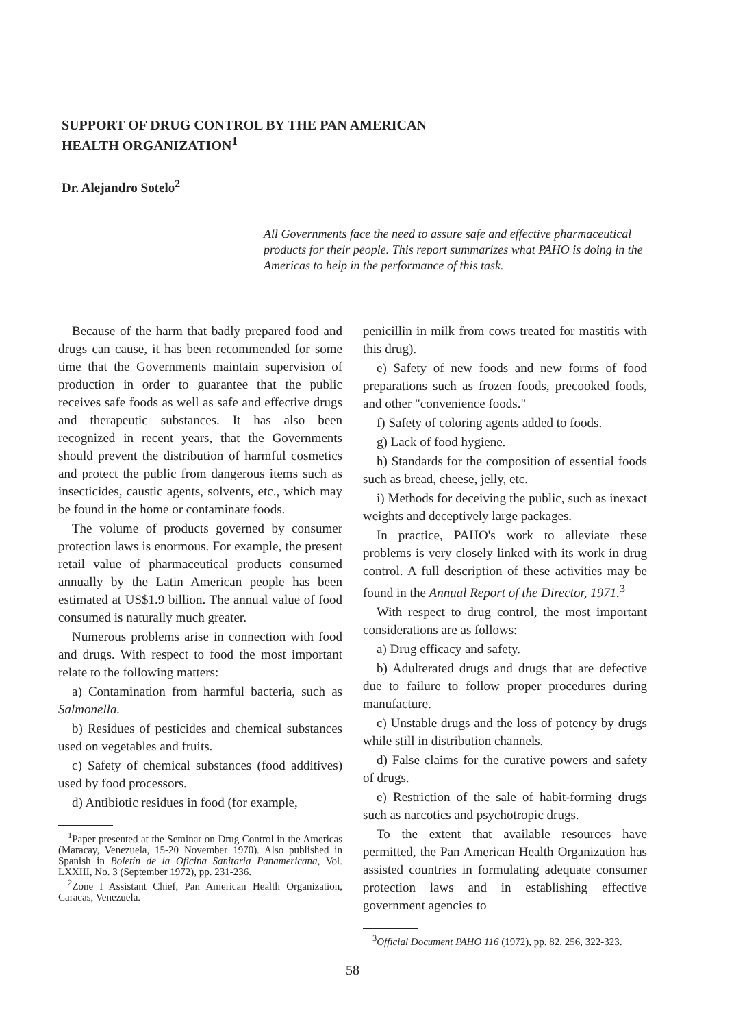SUPPORT OF DRUG CONTROL BY THE PAN AMERICAN HEALTH ORGANIZATION<sup>1</sup>
Dr. Alejandro Sotelo<sup>2</sup>
All Governments face the need to assure safe and effective pharmaceutical products for their people. This report summarizes what PAHO is doing in the Americas to help in the performance of this task.
Because of the harm that badly prepared food and drugs can cause, it has been recommended for some time that the Governments maintain supervision of production in order to guarantee that the public receives safe foods as well as safe and effective drugs and therapeutic substances. It has also been recognized in recent years, that the Governments should prevent the distribution of harmful cosmetics and protect the public from dangerous items such as insecticides, caustic agents, solvents, etc., which may be found in the home or contaminate foods.
The volume of products governed by consumer protection laws is enormous. For example, the present retail value of pharmaceutical products consumed annually by the Latin American people has been estimated at US$1.9 billion. The annual value of food consumed is naturally much greater.
Numerous problems arise in connection with food and drugs. With respect to food the most important relate to the following matters:
a) Contamination from harmful bacteria, such as Salmonella.
b) Residues of pesticides and chemical substances used on vegetables and fruits.
c) Safety of chemical substances (food additives) used by food processors.
d) Antibiotic residues in food (for example,
<sup>1</sup> Paper presented at the Seminar on Drug Control in the Americas (Maracay, Venezuela, 15-20 November 1970). Also published in Spanish in Boletín de la Oficina Sanitaria Panamericana, Vol. LXXIII, No. 3 (September 1972), pp. 231-236.
<sup>2</sup> Zone I Assistant Chief, Pan American Health Organization, Caracas, Venezuela.
penicillin in milk from cows treated for mastitis with this drug).
e) Safety of new foods and new forms of food preparations such as frozen foods, precooked foods, and other "convenience foods."
f) Safety of coloring agents added to foods.
g) Lack of food hygiene.
h) Standards for the composition of essential foods such as bread, cheese, jelly, etc.
i) Methods for deceiving the public, such as inexact weights and deceptively large packages.
In practice, PAHO's work to alleviate these problems is very closely linked with its work in drug control. A full description of these activities may be found in the Annual Report of the Director, 1971.<sup>3</sup>
With respect to drug control, the most important considerations are as follows:
a) Drug efficacy and safety.
b) Adulterated drugs and drugs that are defective due to failure to follow proper procedures during manufacture.
c) Unstable drugs and the loss of potency by drugs while still in distribution channels.
d) False claims for the curative powers and safety of drugs.
e) Restriction of the sale of habit-forming drugs such as narcotics and psychotropic drugs.
To the extent that available resources have permitted, the Pan American Health Organization has assisted countries in formulating adequate consumer protection laws and in establishing effective government agencies to
<sup>3</sup> Official Document PAHO 116 (1972), pp. 82, 256, 322-323.
58